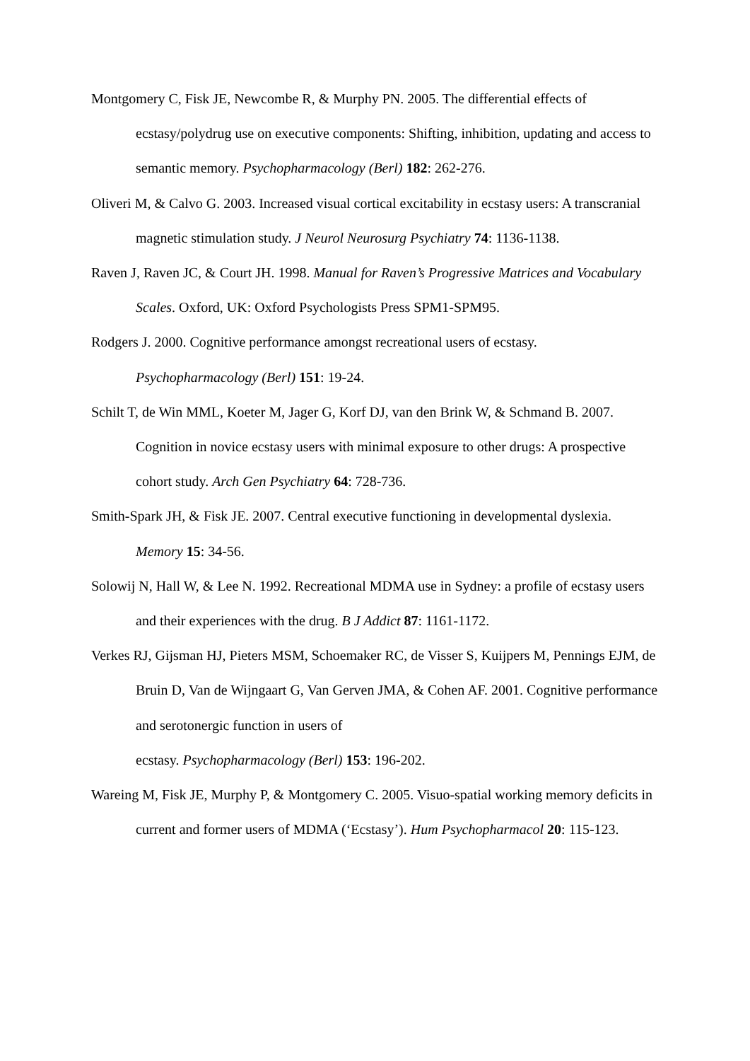Montgomery C, Fisk JE, Newcombe R, & Murphy PN. 2005. The differential effects of ecstasy/polydrug use on executive components: Shifting, inhibition, updating and access to semantic memory. Psychopharmacology (Berl) 182: 262-276.
Oliveri M, & Calvo G. 2003. Increased visual cortical excitability in ecstasy users: A transcranial magnetic stimulation study. J Neurol Neurosurg Psychiatry 74: 1136-1138.
Raven J, Raven JC, & Court JH. 1998. Manual for Raven’s Progressive Matrices and Vocabulary Scales. Oxford, UK: Oxford Psychologists Press SPM1-SPM95.
Rodgers J. 2000. Cognitive performance amongst recreational users of ecstasy. Psychopharmacology (Berl) 151: 19-24.
Schilt T, de Win MML, Koeter M, Jager G, Korf DJ, van den Brink W, & Schmand B. 2007. Cognition in novice ecstasy users with minimal exposure to other drugs: A prospective cohort study. Arch Gen Psychiatry 64: 728-736.
Smith-Spark JH, & Fisk JE. 2007. Central executive functioning in developmental dyslexia. Memory 15: 34-56.
Solowij N, Hall W, & Lee N. 1992. Recreational MDMA use in Sydney: a profile of ecstasy users and their experiences with the drug. B J Addict 87: 1161-1172.
Verkes RJ, Gijsman HJ, Pieters MSM, Schoemaker RC, de Visser S, Kuijpers M, Pennings EJM, de Bruin D, Van de Wijngaart G, Van Gerven JMA, & Cohen AF. 2001. Cognitive performance and serotonergic function in users of
ecstasy. Psychopharmacology (Berl) 153: 196-202.
Wareing M, Fisk JE, Murphy P, & Montgomery C. 2005. Visuo-spatial working memory deficits in current and former users of MDMA (‘Ecstasy’). Hum Psychopharmacol 20: 115-123.